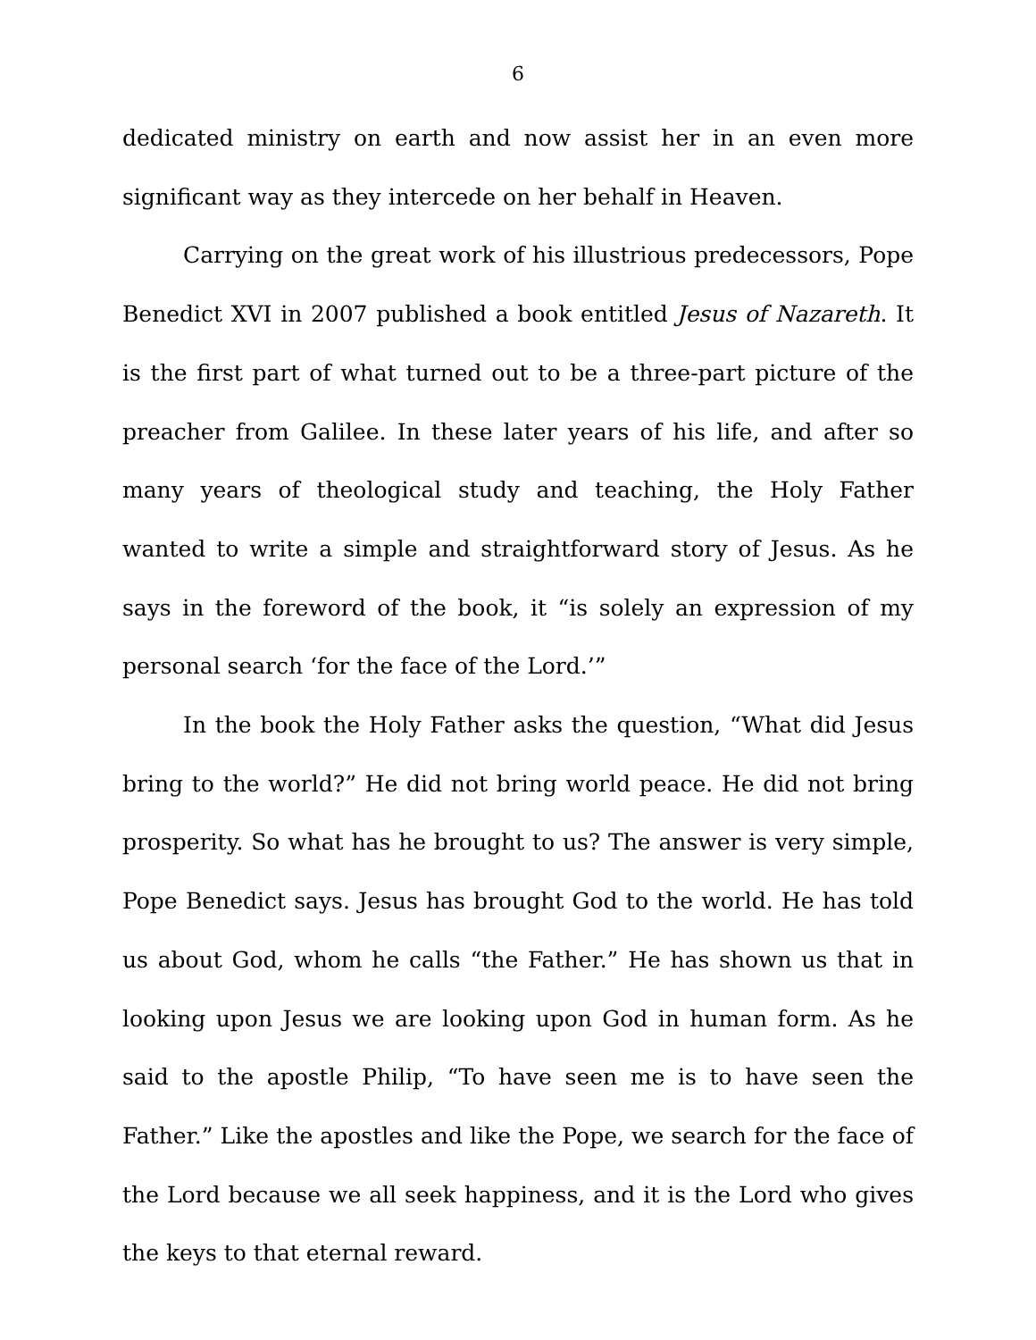6
dedicated ministry on earth and now assist her in an even more significant way as they intercede on her behalf in Heaven.
Carrying on the great work of his illustrious predecessors, Pope Benedict XVI in 2007 published a book entitled Jesus of Nazareth. It is the first part of what turned out to be a three-part picture of the preacher from Galilee. In these later years of his life, and after so many years of theological study and teaching, the Holy Father wanted to write a simple and straightforward story of Jesus. As he says in the foreword of the book, it “is solely an expression of my personal search ‘for the face of the Lord.’”
In the book the Holy Father asks the question, “What did Jesus bring to the world?” He did not bring world peace. He did not bring prosperity. So what has he brought to us? The answer is very simple, Pope Benedict says. Jesus has brought God to the world. He has told us about God, whom he calls “the Father.” He has shown us that in looking upon Jesus we are looking upon God in human form. As he said to the apostle Philip, “To have seen me is to have seen the Father.” Like the apostles and like the Pope, we search for the face of the Lord because we all seek happiness, and it is the Lord who gives the keys to that eternal reward.